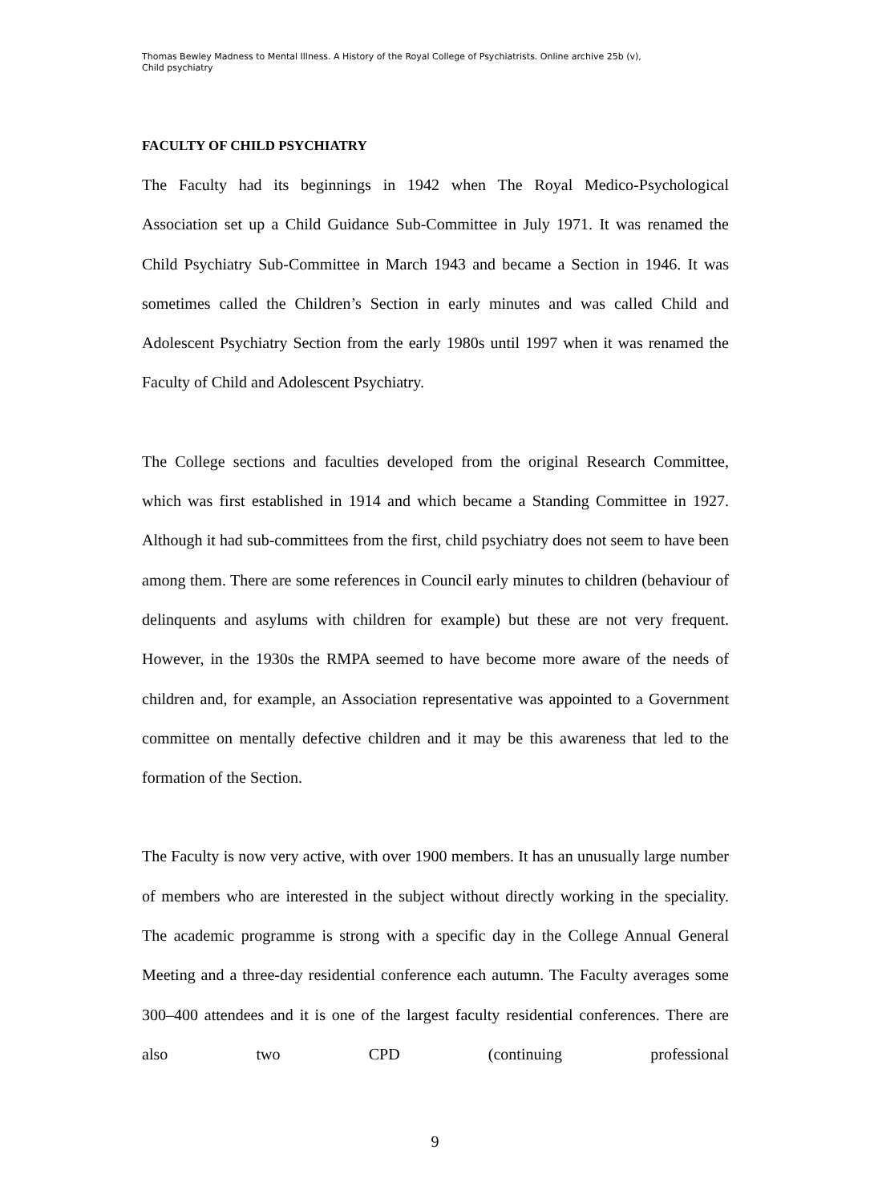Thomas Bewley Madness to Mental Illness. A History of the Royal College of Psychiatrists. Online archive 25b (v),
Child psychiatry
FACULTY OF CHILD PSYCHIATRY
The Faculty had its beginnings in 1942 when The Royal Medico-Psychological Association set up a Child Guidance Sub-Committee in July 1971. It was renamed the Child Psychiatry Sub-Committee in March 1943 and became a Section in 1946. It was sometimes called the Children’s Section in early minutes and was called Child and Adolescent Psychiatry Section from the early 1980s until 1997 when it was renamed the Faculty of Child and Adolescent Psychiatry.
The College sections and faculties developed from the original Research Committee, which was first established in 1914 and which became a Standing Committee in 1927. Although it had sub-committees from the first, child psychiatry does not seem to have been among them. There are some references in Council early minutes to children (behaviour of delinquents and asylums with children for example) but these are not very frequent. However, in the 1930s the RMPA seemed to have become more aware of the needs of children and, for example, an Association representative was appointed to a Government committee on mentally defective children and it may be this awareness that led to the formation of the Section.
The Faculty is now very active, with over 1900 members. It has an unusually large number of members who are interested in the subject without directly working in the speciality. The academic programme is strong with a specific day in the College Annual General Meeting and a three-day residential conference each autumn. The Faculty averages some 300–400 attendees and it is one of the largest faculty residential conferences. There are also two CPD (continuing professional
9